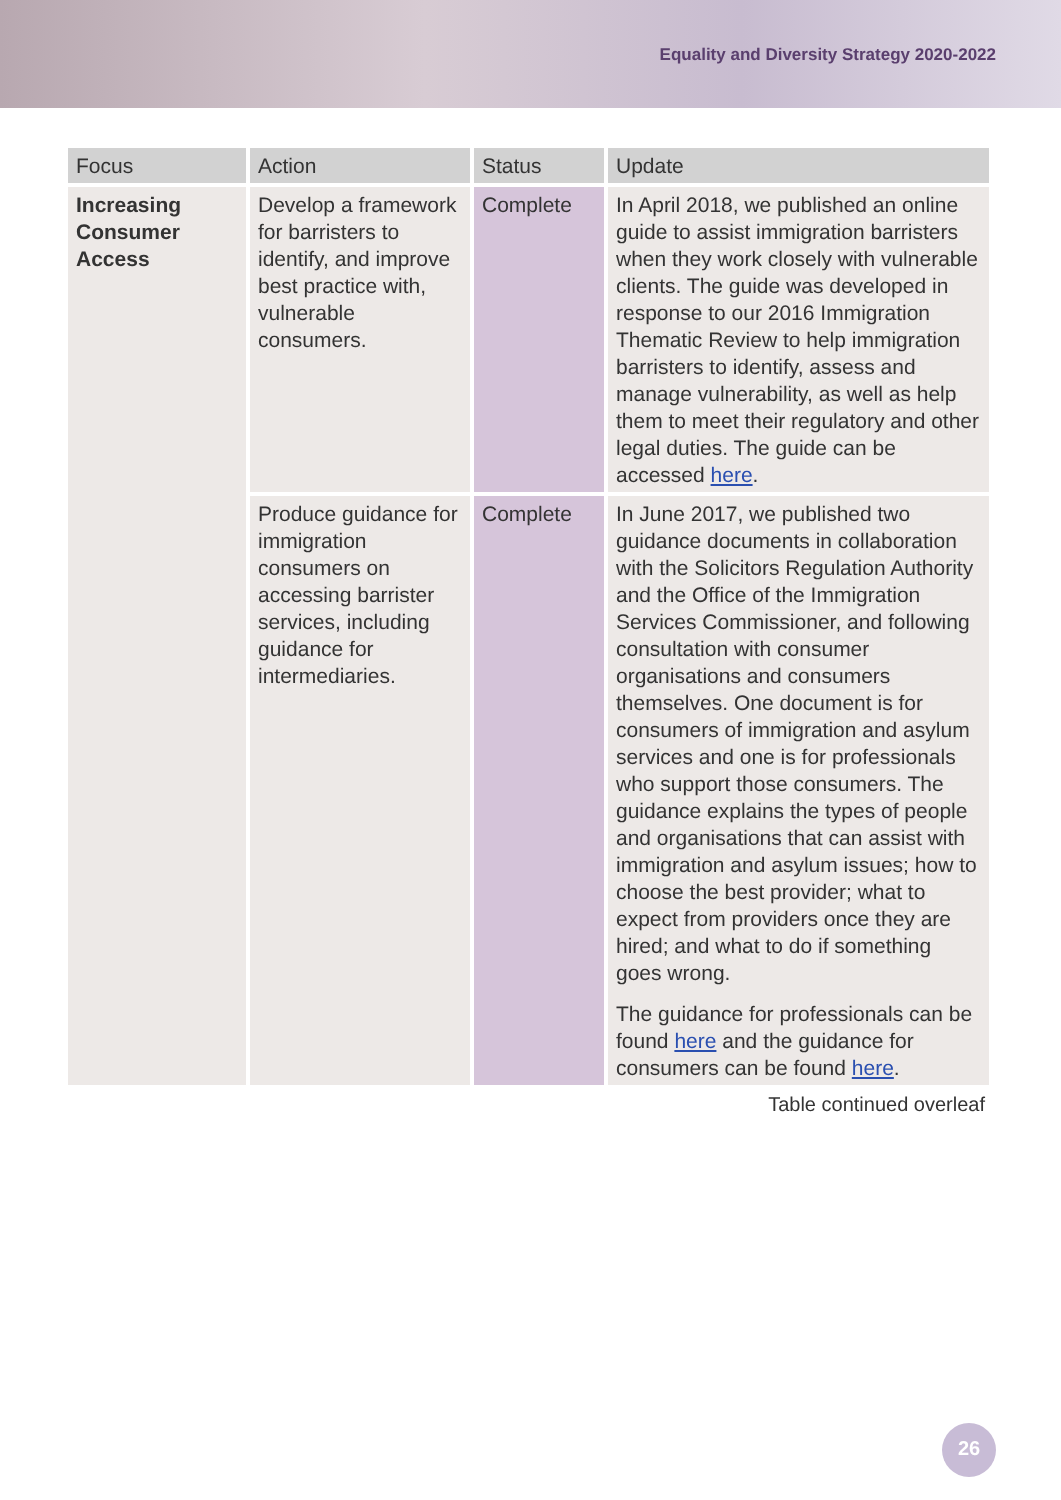Equality and Diversity Strategy 2020-2022
| Focus | Action | Status | Update |
| --- | --- | --- | --- |
| Increasing Consumer Access | Develop a framework for barristers to identify, and improve best practice with, vulnerable consumers. | Complete | In April 2018, we published an online guide to assist immigration barristers when they work closely with vulnerable clients. The guide was developed in response to our 2016 Immigration Thematic Review to help immigration barristers to identify, assess and manage vulnerability, as well as help them to meet their regulatory and other legal duties. The guide can be accessed here . |
| | Produce guidance for immigration consumers on accessing barrister services, including guidance for intermediaries. | Complete | In June 2017, we published two guidance documents in collaboration with the Solicitors Regulation Authority and the Office of the Immigration Services Commissioner, and following consultation with consumer organisations and consumers themselves. One document is for consumers of immigration and asylum services and one is for professionals who support those consumers. The guidance explains the types of people and organisations that can assist with immigration and asylum issues; how to choose the best provider; what to expect from providers once they are hired; and what to do if something goes wrong. The guidance for professionals can be found here and the guidance for consumers can be found here . |
Table continued overleaf
26